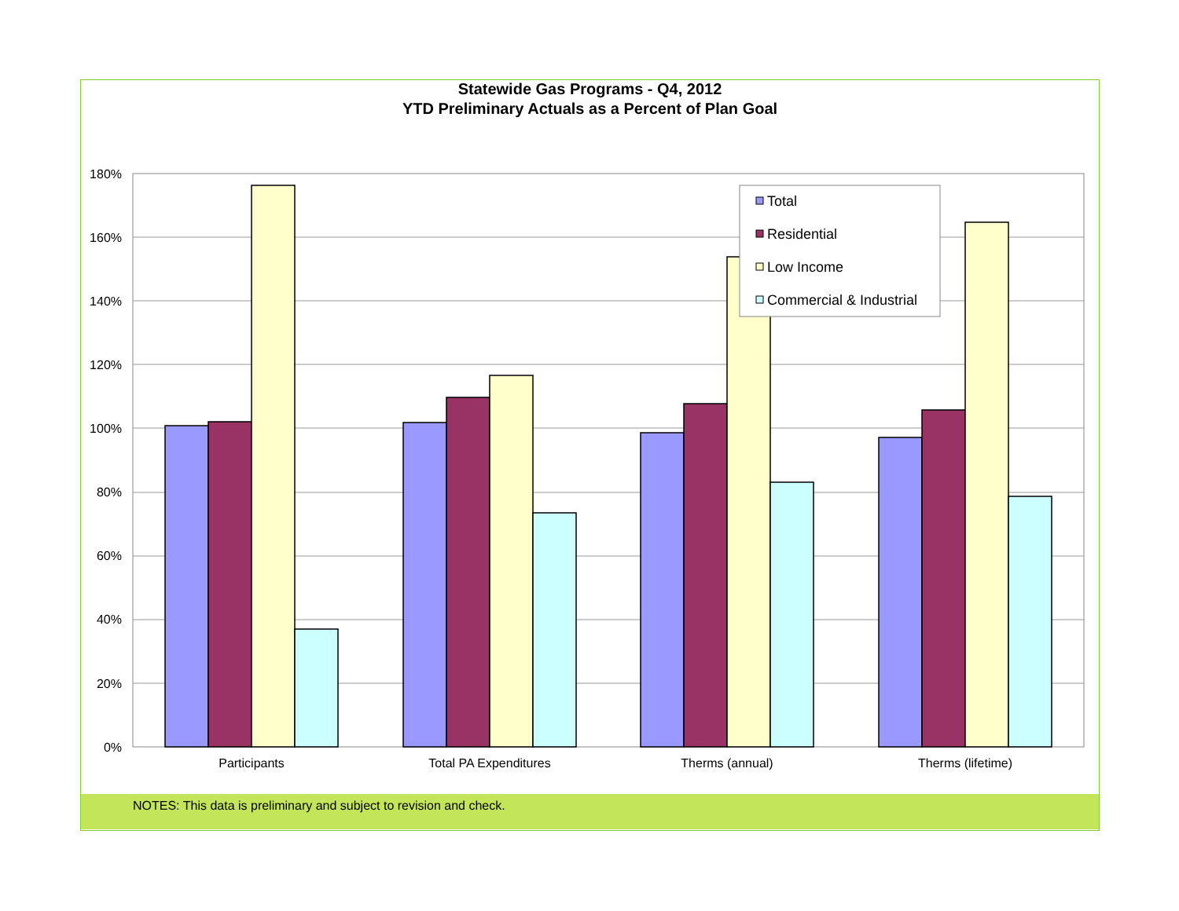Statewide Gas Programs - Q4, 2012
YTD Preliminary Actuals as a Percent of Plan Goal
180%
160%
140%
120%
100%
80%
60%
40%
20%
0%
Participants
Total PA Expenditures
Therms (annual)
Therms (lifetime)
Total
Residential
Low Income
Commercial & Industrial
NOTES: This data is preliminary and subject to revision and check.